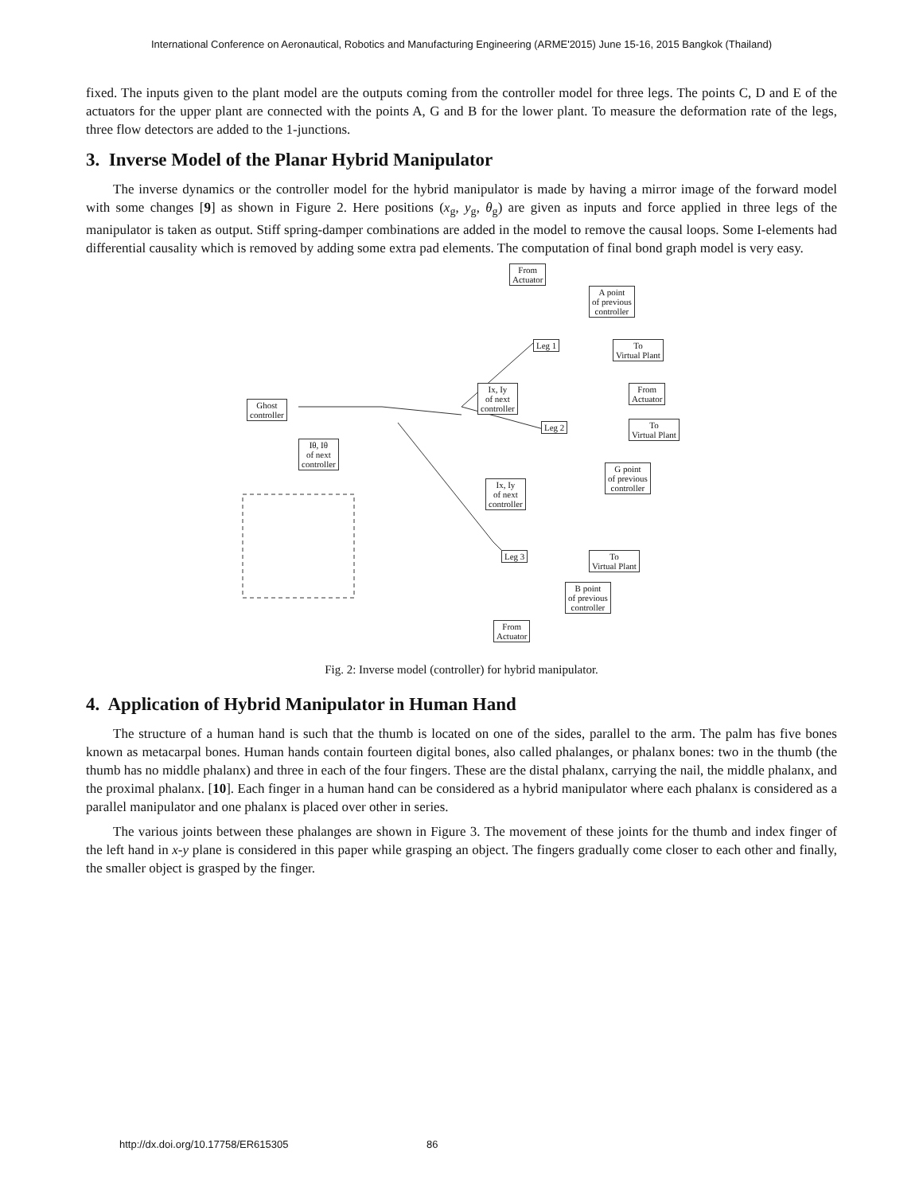International Conference on Aeronautical, Robotics and Manufacturing Engineering (ARME'2015) June 15-16, 2015 Bangkok (Thailand)
fixed. The inputs given to the plant model are the outputs coming from the controller model for three legs. The points C, D and E of the actuators for the upper plant are connected with the points A, G and B for the lower plant. To measure the deformation rate of the legs, three flow detectors are added to the 1-junctions.
3. Inverse Model of the Planar Hybrid Manipulator
The inverse dynamics or the controller model for the hybrid manipulator is made by having a mirror image of the forward model with some changes [9] as shown in Figure 2. Here positions (x<sub>g</sub>, y<sub>g</sub>, θ<sub>g</sub>) are given as inputs and force applied in three legs of the manipulator is taken as output. Stiff spring-damper combinations are added in the model to remove the causal loops. Some I-elements had differential causality which is removed by adding some extra pad elements. The computation of final bond graph model is very easy.
From
Actuator
A point
of previous
controller
Leg 1
To
Virtual Plant
Ghost
controller
Ix, Iy
of next
controller
From
Actuator
Leg 2
To
Virtual Plant
Iθ, Iθ
of next
controller
G point
of previous
controller
Ix, Iy
of next
controller
Leg 3
To
Virtual Plant
B point
of previous
controller
From
Actuator
Fig. 2: Inverse model (controller) for hybrid manipulator.
4. Application of Hybrid Manipulator in Human Hand
The structure of a human hand is such that the thumb is located on one of the sides, parallel to the arm. The palm has five bones known as metacarpal bones. Human hands contain fourteen digital bones, also called phalanges, or phalanx bones: two in the thumb (the thumb has no middle phalanx) and three in each of the four fingers. These are the distal phalanx, carrying the nail, the middle phalanx, and the proximal phalanx. [10]. Each finger in a human hand can be considered as a hybrid manipulator where each phalanx is considered as a parallel manipulator and one phalanx is placed over other in series.
The various joints between these phalanges are shown in Figure 3. The movement of these joints for the thumb and index finger of the left hand in x-y plane is considered in this paper while grasping an object. The fingers gradually come closer to each other and finally, the smaller object is grasped by the finger.
http://dx.doi.org/10.17758/ER615305 86